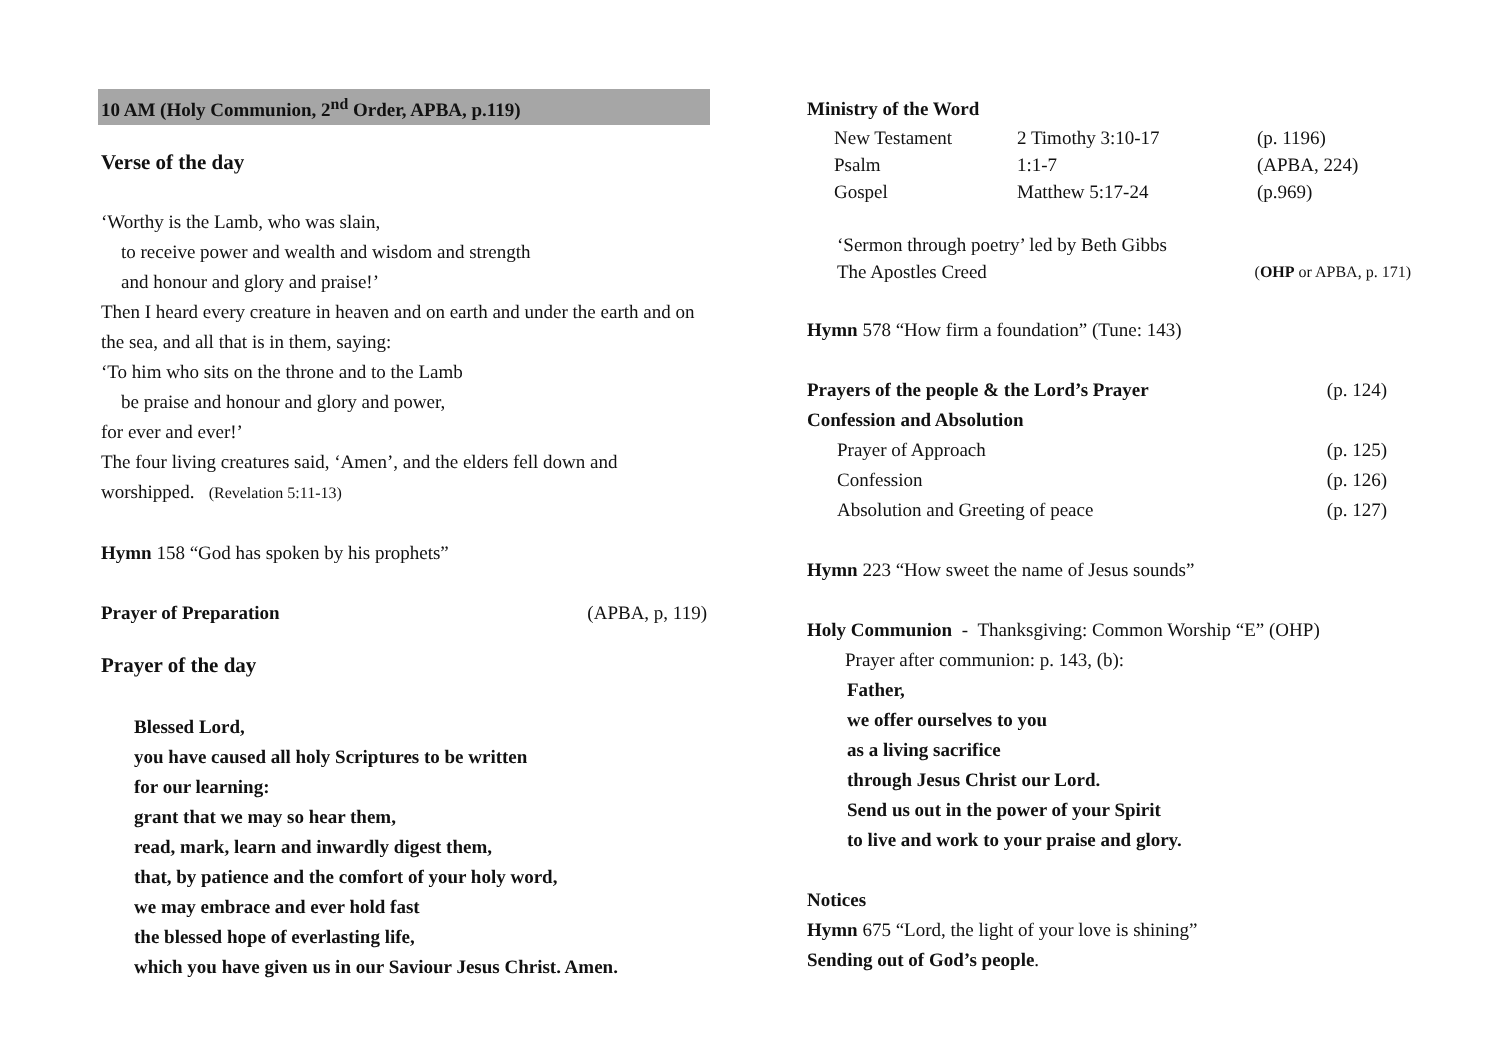10 AM (Holy Communion, 2<sup>nd</sup> Order, APBA, p.119)
Verse of the day
‘Worthy is the Lamb, who was slain,
to receive power and wealth and wisdom and strength
and honour and glory and praise!’
Then I heard every creature in heaven and on earth and under the earth and on the sea, and all that is in them, saying:
‘To him who sits on the throne and to the Lamb
be praise and honour and glory and power,
for ever and ever!’
The four living creatures said, ‘Amen’, and the elders fell down and worshipped. (Revelation 5:11-13)
Hymn 158 “God has spoken by his prophets”
Prayer of Preparation (APBA, p, 119)
Prayer of the day
Blessed Lord,
you have caused all holy Scriptures to be written
for our learning:
grant that we may so hear them,
read, mark, learn and inwardly digest them,
that, by patience and the comfort of your holy word,
we may embrace and ever hold fast
the blessed hope of everlasting life,
which you have given us in our Saviour Jesus Christ. Amen.
Ministry of the Word
New Testament 2 Timothy 3:10-17 (p. 1196) Psalm 1:1-7 (APBA, 224) Gospel Matthew 5:17-24 (p.969)
‘Sermon through poetry’ led by Beth Gibbs
The Apostles Creed (OHP or APBA, p. 171)
Hymn 578 “How firm a foundation” (Tune: 143)
Prayers of the people & the Lord’s Prayer (p. 124)
Confession and Absolution
Prayer of Approach (p. 125)
Confession (p. 126)
Absolution and Greeting of peace (p. 127)
Hymn 223 “How sweet the name of Jesus sounds”
Holy Communion - Thanksgiving: Common Worship “E” (OHP)
Prayer after communion: p. 143, (b):
Father,
we offer ourselves to you
as a living sacrifice
through Jesus Christ our Lord.
Send us out in the power of your Spirit
to live and work to your praise and glory.
Notices
Hymn 675 “Lord, the light of your love is shining”
Sending out of God’s people.